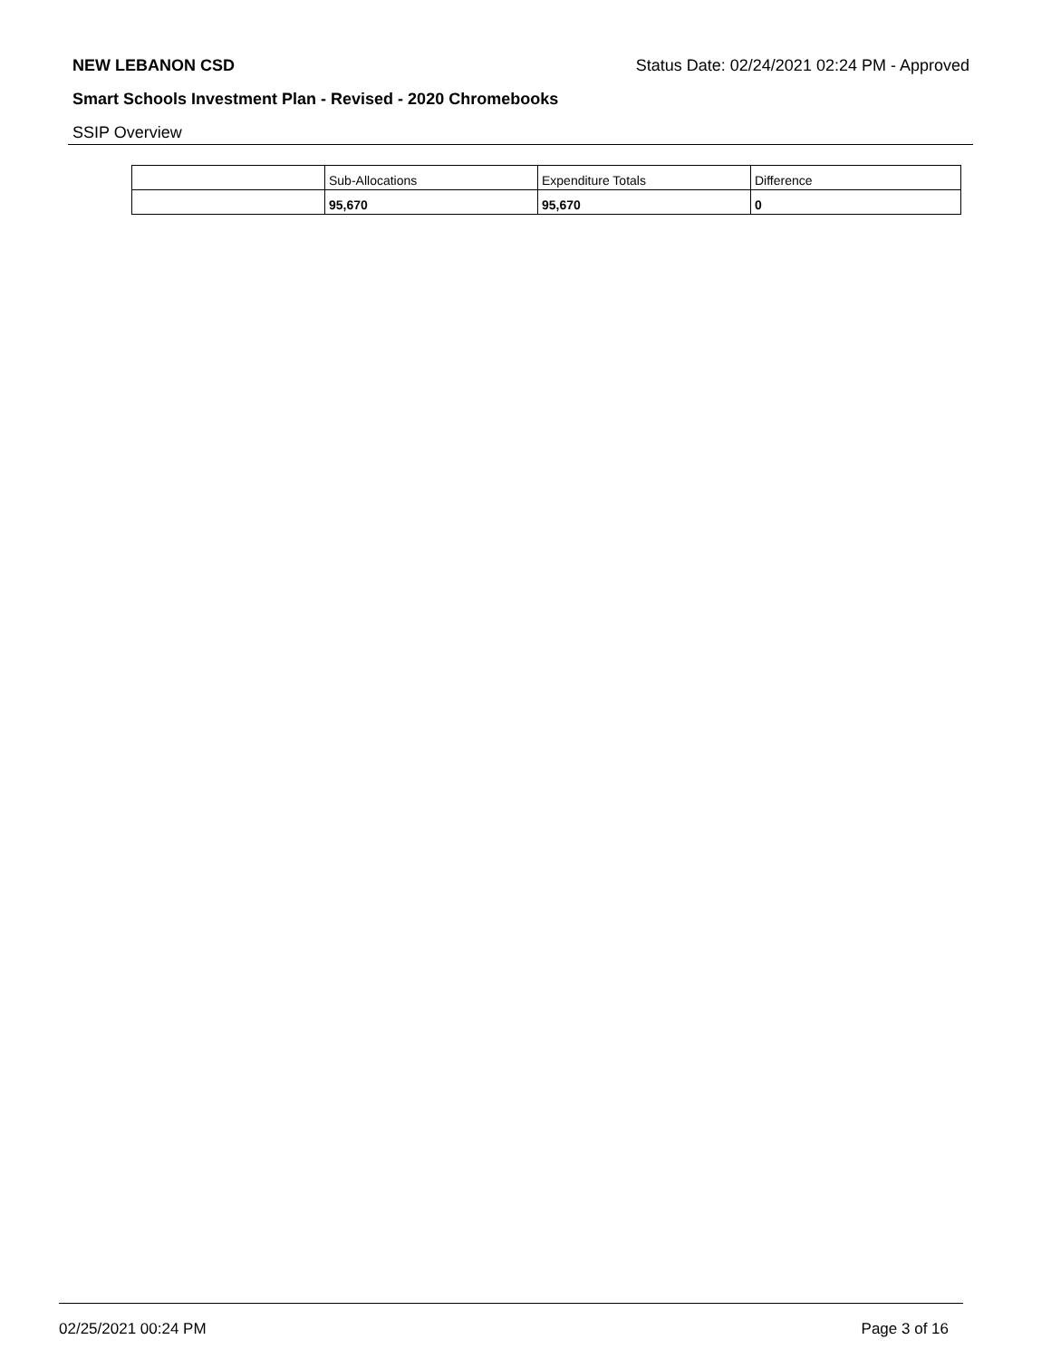NEW LEBANON CSD Status Date: 02/24/2021 02:24 PM - Approved
Smart Schools Investment Plan - Revised - 2020 Chromebooks
SSIP Overview
| | Sub-Allocations | Expenditure Totals | Difference |
| | 95,670 | 95,670 | 0 |
02/25/2021 00:24 PM Page 3 of 16